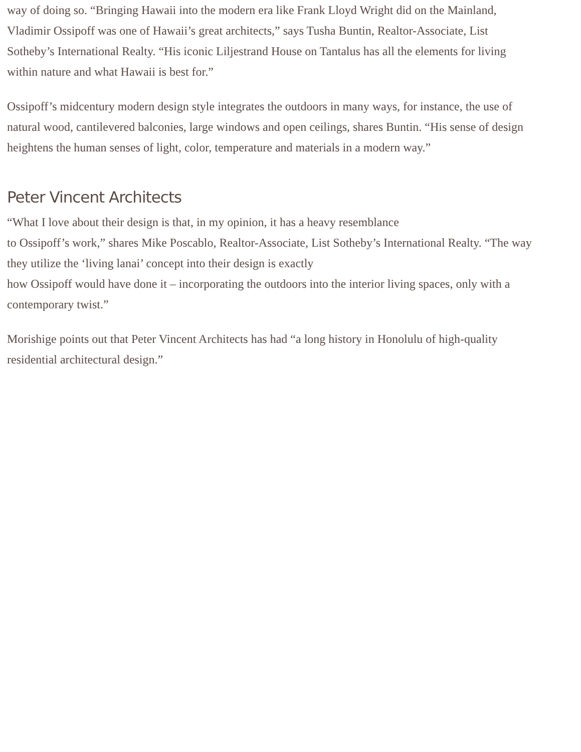way of doing so. “Bringing Hawaii into the modern era like Frank Lloyd Wright did on the Mainland, Vladimir Ossipoff was one of Hawaii’s great architects,” says Tusha Buntin, Realtor-Associate, List Sotheby’s International Realty. “His iconic Liljestrand House on Tantalus has all the elements for living within nature and what Hawaii is best for.”
Ossipoff’s midcentury modern design style integrates the outdoors in many ways, for instance, the use of natural wood, cantilevered balconies, large windows and open ceilings, shares Buntin. “His sense of design heightens the human senses of light, color, temperature and materials in a modern way.”
Peter Vincent Architects
“What I love about their design is that, in my opinion, it has a heavy resemblance
to Ossipoff’s work,” shares Mike Poscablo, Realtor-Associate, List Sotheby’s International Realty. “The way they utilize the ‘living lanai’ concept into their design is exactly
how Ossipoff would have done it – incorporating the outdoors into the interior living spaces, only with a contemporary twist.”
Morishige points out that Peter Vincent Architects has had “a long history in Honolulu of high-quality residential architectural design.”